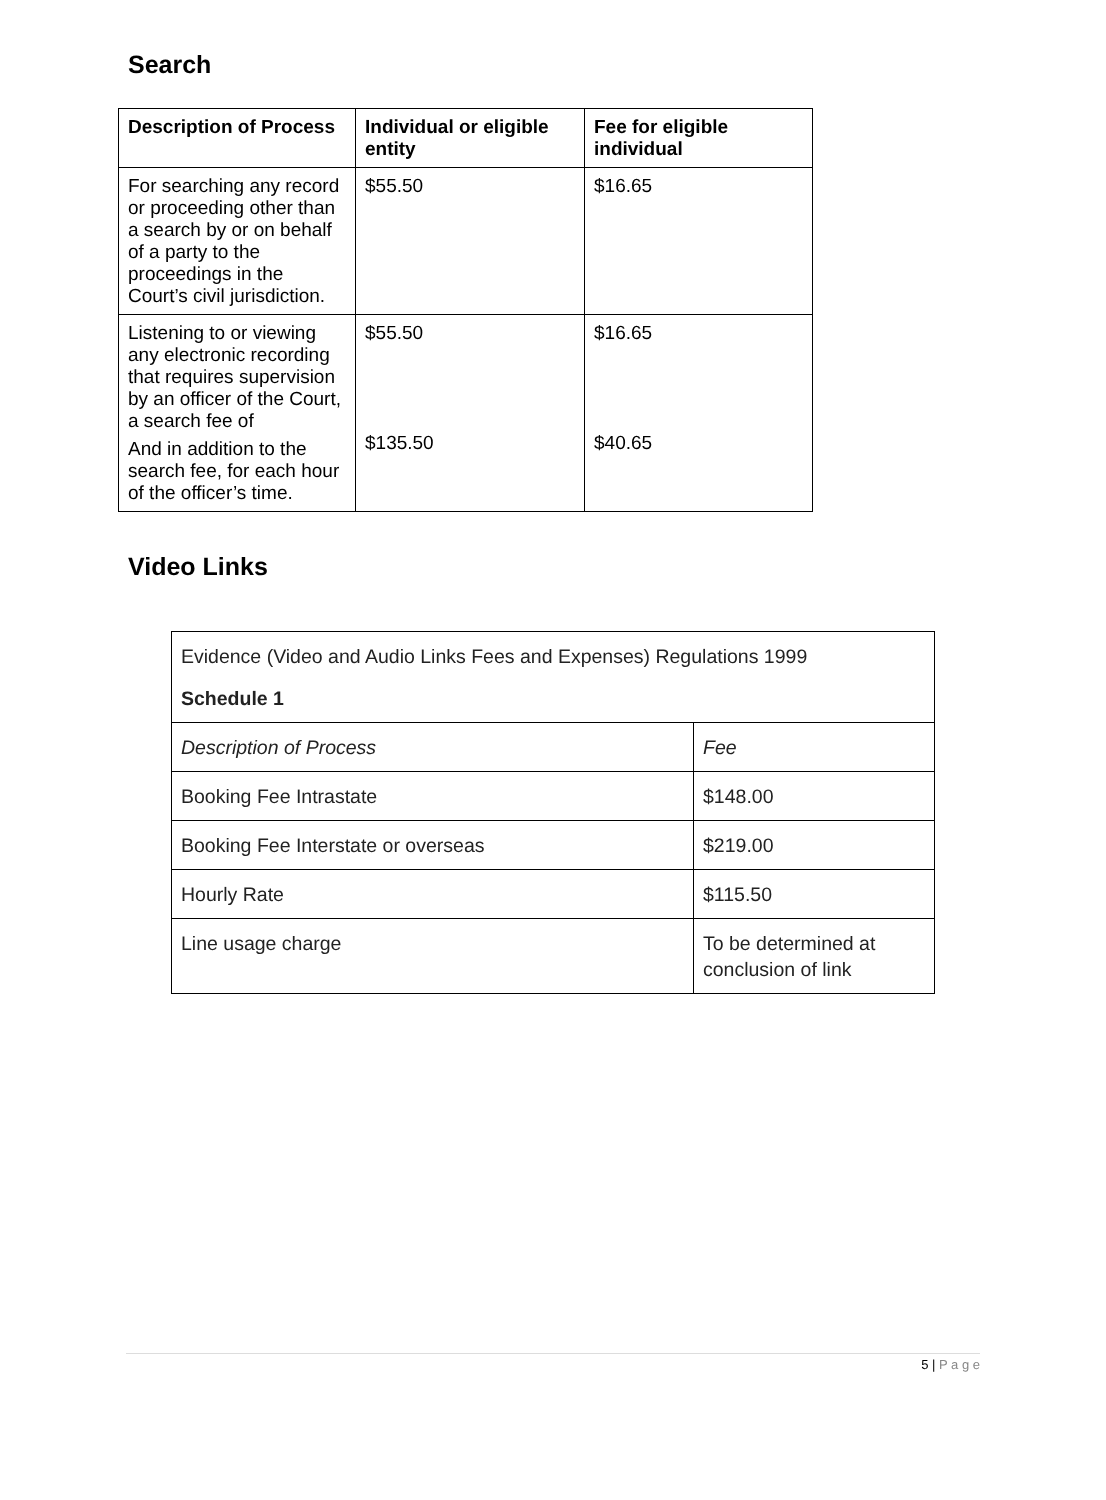Search
| Description of Process | Individual or eligible entity | Fee for eligible individual |
| --- | --- | --- |
| For searching any record or proceeding other than a search by or on behalf of a party to the proceedings in the Court’s civil jurisdiction. | $55.50 | $16.65 |
| Listening to or viewing any electronic recording that requires supervision by an officer of the Court, a search fee of And in addition to the search fee, for each hour of the officer’s time. | $55.50 $135.50 | $16.65 $40.65 |
Video Links
| Evidence (Video and Audio Links Fees and Expenses) Regulations 1999 Schedule 1 | |
| Description of Process | Fee |
| Booking Fee Intrastate | $148.00 |
| Booking Fee Interstate or overseas | $219.00 |
| Hourly Rate | $115.50 |
| Line usage charge | To be determined at conclusion of link |
5 | P a g e